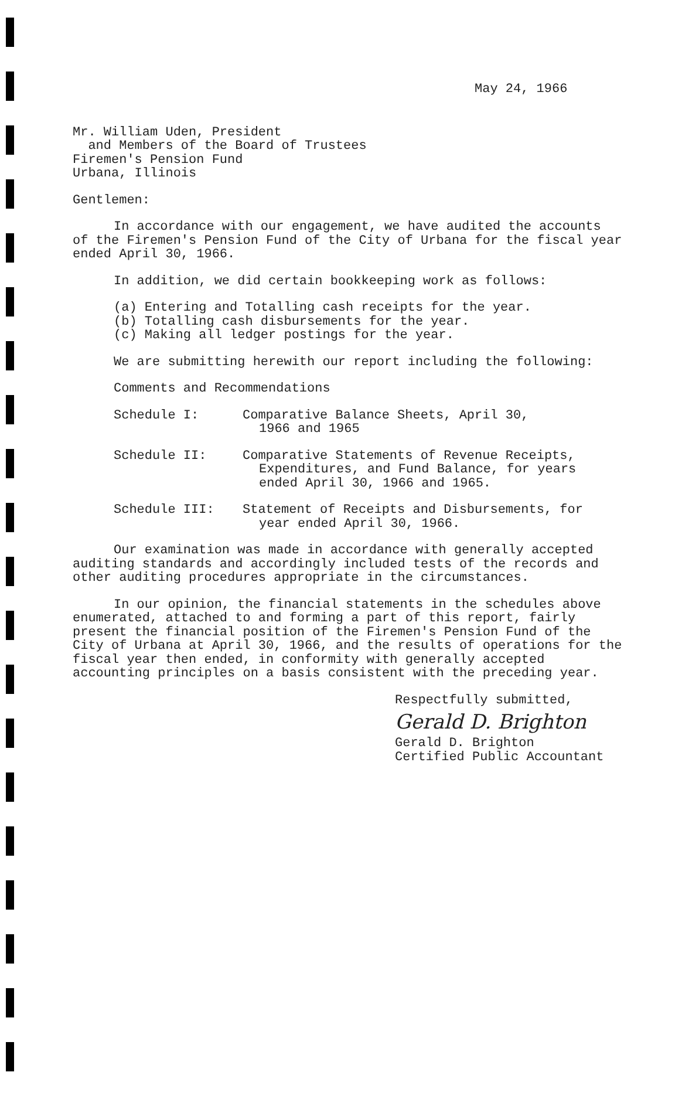May 24, 1966
Mr. William Uden, President
and Members of the Board of Trustees
Firemen's Pension Fund
Urbana, Illinois
Gentlemen:
In accordance with our engagement, we have audited the accounts of the Firemen's Pension Fund of the City of Urbana for the fiscal year ended April 30, 1966.
In addition, we did certain bookkeeping work as follows:
(a) Entering and Totalling cash receipts for the year.
(b) Totalling cash disbursements for the year.
(c) Making all ledger postings for the year.
We are submitting herewith our report including the following:
Comments and Recommendations
Schedule I: Comparative Balance Sheets, April 30,
1966 and 1965
Schedule II: Comparative Statements of Revenue Receipts,
Expenditures, and Fund Balance, for years
ended April 30, 1966 and 1965.
Schedule III: Statement of Receipts and Disbursements, for
year ended April 30, 1966.
Our examination was made in accordance with generally accepted auditing standards and accordingly included tests of the records and other auditing procedures appropriate in the circumstances.
In our opinion, the financial statements in the schedules above enumerated, attached to and forming a part of this report, fairly present the financial position of the Firemen's Pension Fund of the City of Urbana at April 30, 1966, and the results of operations for the fiscal year then ended, in conformity with generally accepted accounting principles on a basis consistent with the preceding year.
Respectfully submitted,
Gerald D. Brighton
Gerald D. Brighton
Certified Public Accountant